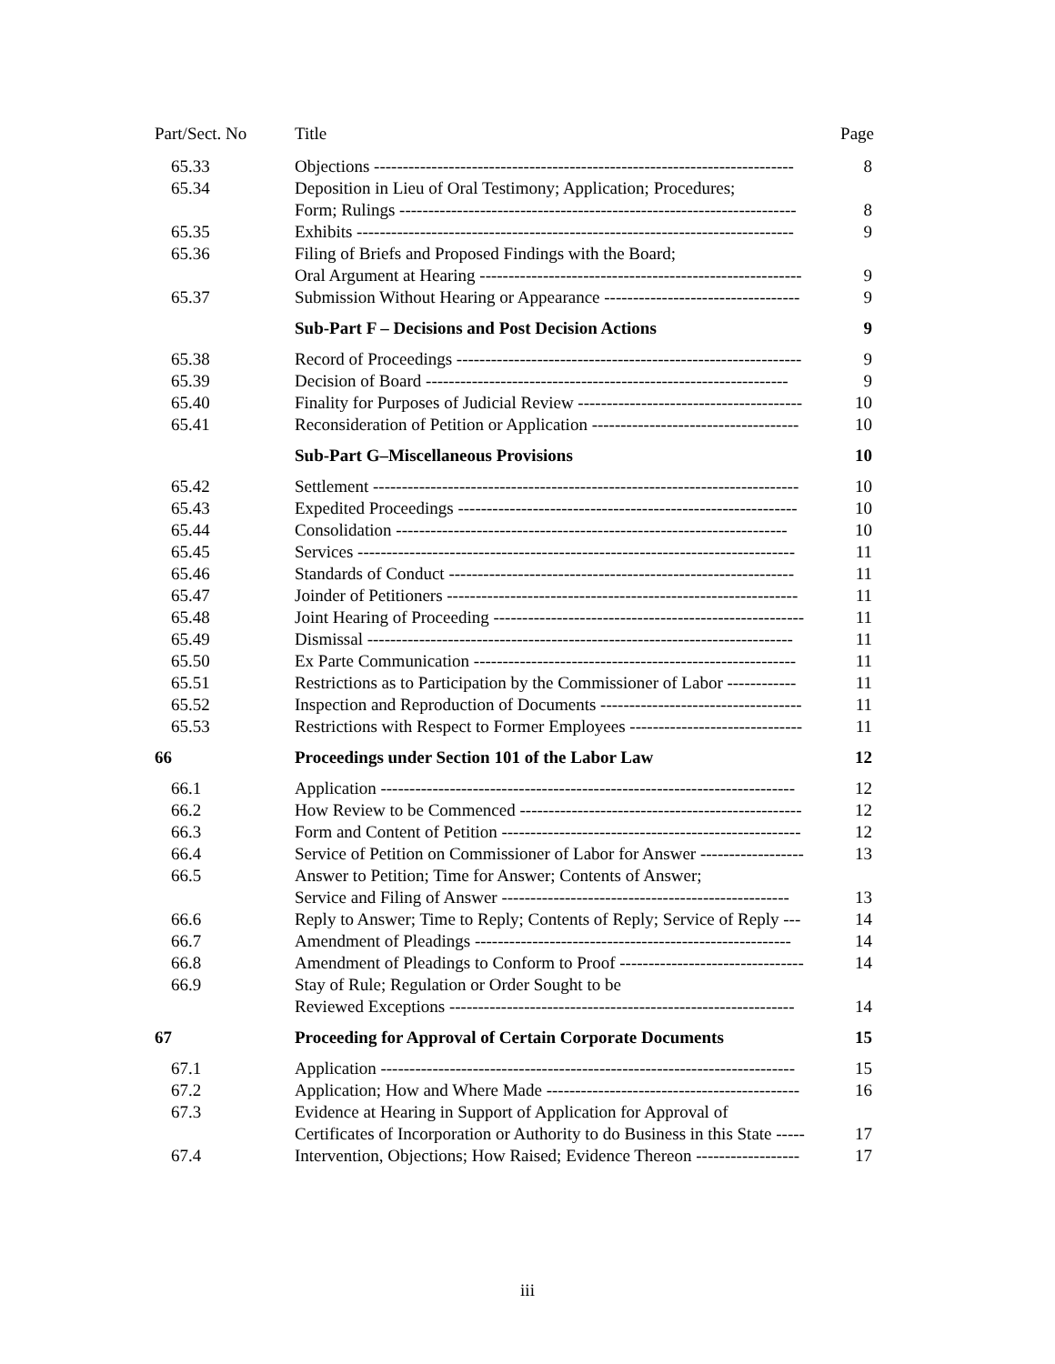| Part/Sect. No | Title | Page |
| --- | --- | --- |
| 65.33 | Objections ------------------------------------------------------------------------- | 8 |
| 65.34 | Deposition in Lieu of Oral Testimony; Application; Procedures; Form; Rulings --------------------------------------------------------------------- | 8 |
| 65.35 | Exhibits ---------------------------------------------------------------------------- | 9 |
| 65.36 | Filing of Briefs and Proposed Findings with the Board; Oral Argument at Hearing -------------------------------------------------------- | 9 |
| 65.37 | Submission Without Hearing or Appearance ---------------------------------- | 9 |
| | Sub-Part F – Decisions and Post Decision Actions | 9 |
| 65.38 | Record of Proceedings ------------------------------------------------------------ | 9 |
| 65.39 | Decision of Board --------------------------------------------------------------- | 9 |
| 65.40 | Finality for Purposes of Judicial Review --------------------------------------- | 10 |
| 65.41 | Reconsideration of Petition or Application ------------------------------------ | 10 |
| | Sub-Part G–Miscellaneous Provisions | 10 |
| 65.42 | Settlement -------------------------------------------------------------------------- | 10 |
| 65.43 | Expedited Proceedings ----------------------------------------------------------- | 10 |
| 65.44 | Consolidation -------------------------------------------------------------------- | 10 |
| 65.45 | Services ---------------------------------------------------------------------------- | 11 |
| 65.46 | Standards of Conduct ------------------------------------------------------------ | 11 |
| 65.47 | Joinder of Petitioners ------------------------------------------------------------- | 11 |
| 65.48 | Joint Hearing of Proceeding ------------------------------------------------------ | 11 |
| 65.49 | Dismissal -------------------------------------------------------------------------- | 11 |
| 65.50 | Ex Parte Communication -------------------------------------------------------- | 11 |
| 65.51 | Restrictions as to Participation by the Commissioner of Labor ------------ | 11 |
| 65.52 | Inspection and Reproduction of Documents ----------------------------------- | 11 |
| 65.53 | Restrictions with Respect to Former Employees ------------------------------ | 11 |
| 66 | Proceedings under Section 101 of the Labor Law | 12 |
| 66.1 | Application ------------------------------------------------------------------------ | 12 |
| 66.2 | How Review to be Commenced ------------------------------------------------- | 12 |
| 66.3 | Form and Content of Petition ---------------------------------------------------- | 12 |
| 66.4 | Service of Petition on Commissioner of Labor for Answer ------------------ | 13 |
| 66.5 | Answer to Petition; Time for Answer; Contents of Answer; Service and Filing of Answer -------------------------------------------------- | 13 |
| 66.6 | Reply to Answer; Time to Reply; Contents of Reply; Service of Reply --- | 14 |
| 66.7 | Amendment of Pleadings ------------------------------------------------------- | 14 |
| 66.8 | Amendment of Pleadings to Conform to Proof -------------------------------- | 14 |
| 66.9 | Stay of Rule; Regulation or Order Sought to be Reviewed Exceptions ------------------------------------------------------------ | 14 |
| 67 | Proceeding for Approval of Certain Corporate Documents | 15 |
| 67.1 | Application ------------------------------------------------------------------------ | 15 |
| 67.2 | Application; How and Where Made -------------------------------------------- | 16 |
| 67.3 | Evidence at Hearing in Support of Application for Approval of Certificates of Incorporation or Authority to do Business in this State ----- | 17 |
| 67.4 | Intervention, Objections; How Raised; Evidence Thereon ------------------ | 17 |
iii